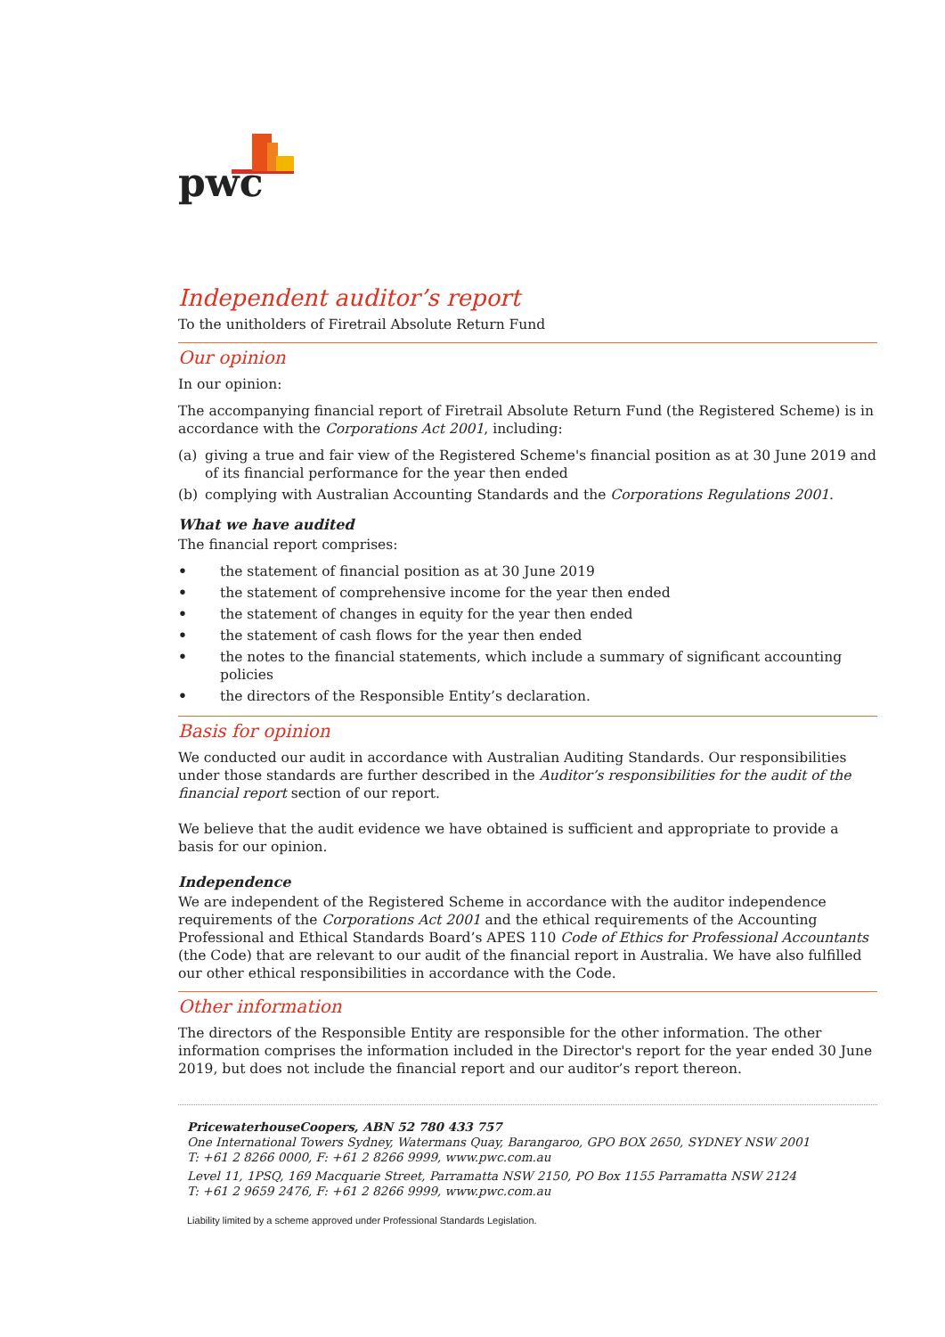pwc
Independent auditor’s report
To the unitholders of Firetrail Absolute Return Fund
Our opinion
In our opinion:
The accompanying financial report of Firetrail Absolute Return Fund (the Registered Scheme) is in accordance with the Corporations Act 2001, including:
(a) giving a true and fair view of the Registered Scheme's financial position as at 30 June 2019 and of its financial performance for the year then ended
(b) complying with Australian Accounting Standards and the Corporations Regulations 2001.
What we have audited
The financial report comprises:
• the statement of financial position as at 30 June 2019
• the statement of comprehensive income for the year then ended
• the statement of changes in equity for the year then ended
• the statement of cash flows for the year then ended
• the notes to the financial statements, which include a summary of significant accounting policies
• the directors of the Responsible Entity’s declaration.
Basis for opinion
We conducted our audit in accordance with Australian Auditing Standards. Our responsibilities under those standards are further described in the Auditor’s responsibilities for the audit of the financial report section of our report.
We believe that the audit evidence we have obtained is sufficient and appropriate to provide a basis for our opinion.
Independence
We are independent of the Registered Scheme in accordance with the auditor independence requirements of the Corporations Act 2001 and the ethical requirements of the Accounting Professional and Ethical Standards Board’s APES 110 Code of Ethics for Professional Accountants (the Code) that are relevant to our audit of the financial report in Australia. We have also fulfilled our other ethical responsibilities in accordance with the Code.
Other information
The directors of the Responsible Entity are responsible for the other information. The other information comprises the information included in the Director's report for the year ended 30 June 2019, but does not include the financial report and our auditor’s report thereon.
PricewaterhouseCoopers, ABN 52 780 433 757
One International Towers Sydney, Watermans Quay, Barangaroo, GPO BOX 2650, SYDNEY NSW 2001
T: +61 2 8266 0000, F: +61 2 8266 9999, www.pwc.com.au
Level 11, 1PSQ, 169 Macquarie Street, Parramatta NSW 2150, PO Box 1155 Parramatta NSW 2124
T: +61 2 9659 2476, F: +61 2 8266 9999, www.pwc.com.au
Liability limited by a scheme approved under Professional Standards Legislation.